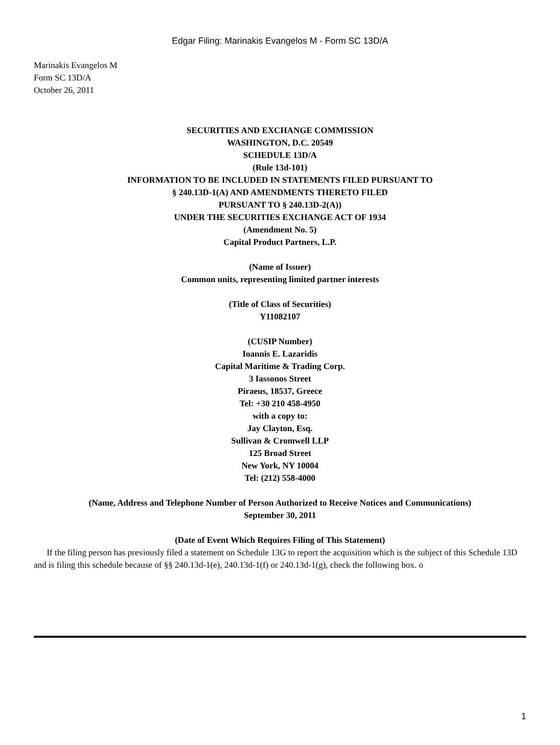Edgar Filing: Marinakis Evangelos M - Form SC 13D/A
Marinakis Evangelos M
Form SC 13D/A
October 26, 2011
SECURITIES AND EXCHANGE COMMISSION
WASHINGTON, D.C. 20549
SCHEDULE 13D/A
(Rule 13d-101)
INFORMATION TO BE INCLUDED IN STATEMENTS FILED PURSUANT TO
§ 240.13D-1(A) AND AMENDMENTS THERETO FILED
PURSUANT TO § 240.13D-2(A))
UNDER THE SECURITIES EXCHANGE ACT OF 1934
(Amendment No. 5)
Capital Product Partners, L.P.
(Name of Issuer)
Common units, representing limited partner interests
(Title of Class of Securities)
Y11082107
(CUSIP Number)
Ioannis E. Lazaridis
Capital Maritime & Trading Corp.
3 Iassonos Street
Piraeus, 18537, Greece
Tel: +30 210 458-4950
with a copy to:
Jay Clayton, Esq.
Sullivan & Cromwell LLP
125 Broad Street
New York, NY 10004
Tel: (212) 558-4000
(Name, Address and Telephone Number of Person Authorized to Receive Notices and Communications)
September 30, 2011
(Date of Event Which Requires Filing of This Statement)
If the filing person has previously filed a statement on Schedule 13G to report the acquisition which is the subject of this Schedule 13D and is filing this schedule because of §§ 240.13d-1(e), 240.13d-1(f) or 240.13d-1(g), check the following box. o
1